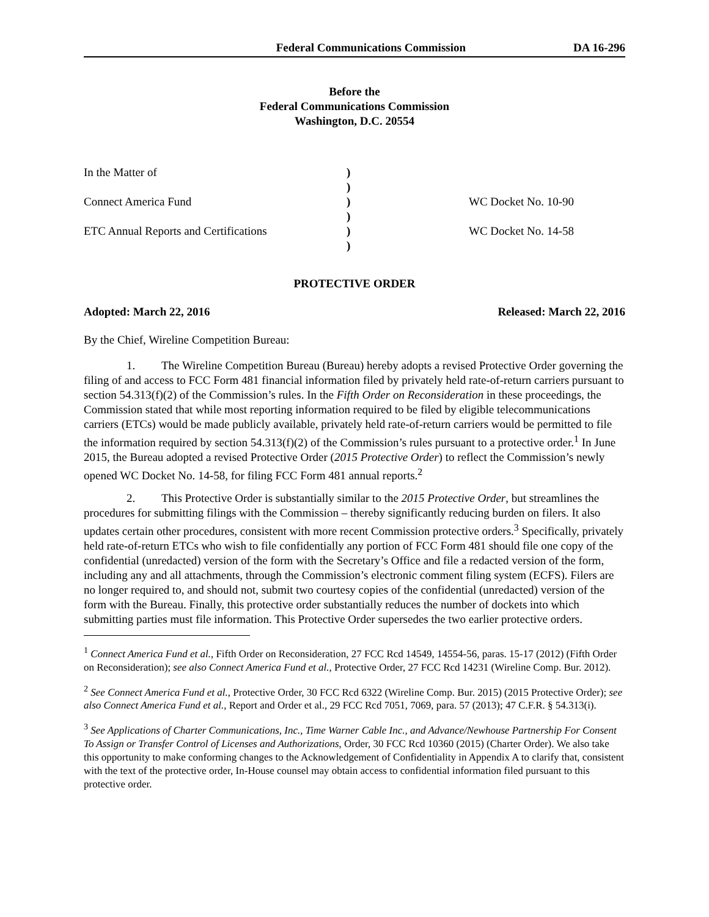Federal Communications Commission DA 16-296
Before the
Federal Communications Commission
Washington, D.C. 20554
In the Matter of
Connect America Fund
ETC Annual Reports and Certifications
)
)
)
)
)
)
WC Docket No. 10-90
WC Docket No. 14-58
PROTECTIVE ORDER
Adopted: March 22, 2016 Released: March 22, 2016
By the Chief, Wireline Competition Bureau:
1. The Wireline Competition Bureau (Bureau) hereby adopts a revised Protective Order governing the filing of and access to FCC Form 481 financial information filed by privately held rate-of-return carriers pursuant to section 54.313(f)(2) of the Commission’s rules. In the Fifth Order on Reconsideration in these proceedings, the Commission stated that while most reporting information required to be filed by eligible telecommunications carriers (ETCs) would be made publicly available, privately held rate-of-return carriers would be permitted to file the information required by section 54.313(f)(2) of the Commission’s rules pursuant to a protective order.<sup>1</sup> In June 2015, the Bureau adopted a revised Protective Order (2015 Protective Order) to reflect the Commission’s newly opened WC Docket No. 14-58, for filing FCC Form 481 annual reports.<sup>2</sup>
2. This Protective Order is substantially similar to the 2015 Protective Order, but streamlines the procedures for submitting filings with the Commission – thereby significantly reducing burden on filers. It also updates certain other procedures, consistent with more recent Commission protective orders.<sup>3</sup> Specifically, privately held rate-of-return ETCs who wish to file confidentially any portion of FCC Form 481 should file one copy of the confidential (unredacted) version of the form with the Secretary’s Office and file a redacted version of the form, including any and all attachments, through the Commission’s electronic comment filing system (ECFS). Filers are no longer required to, and should not, submit two courtesy copies of the confidential (unredacted) version of the form with the Bureau. Finally, this protective order substantially reduces the number of dockets into which submitting parties must file information. This Protective Order supersedes the two earlier protective orders.
<sup>1</sup> Connect America Fund et al., Fifth Order on Reconsideration, 27 FCC Rcd 14549, 14554-56, paras. 15-17 (2012) (Fifth Order on Reconsideration); see also Connect America Fund et al., Protective Order, 27 FCC Rcd 14231 (Wireline Comp. Bur. 2012).
<sup>2</sup> See Connect America Fund et al., Protective Order, 30 FCC Rcd 6322 (Wireline Comp. Bur. 2015) (2015 Protective Order); see also Connect America Fund et al., Report and Order et al., 29 FCC Rcd 7051, 7069, para. 57 (2013); 47 C.F.R. § 54.313(i).
<sup>3</sup> See Applications of Charter Communications, Inc., Time Warner Cable Inc., and Advance/Newhouse Partnership For Consent To Assign or Transfer Control of Licenses and Authorizations, Order, 30 FCC Rcd 10360 (2015) (Charter Order). We also take this opportunity to make conforming changes to the Acknowledgement of Confidentiality in Appendix A to clarify that, consistent with the text of the protective order, In-House counsel may obtain access to confidential information filed pursuant to this protective order.